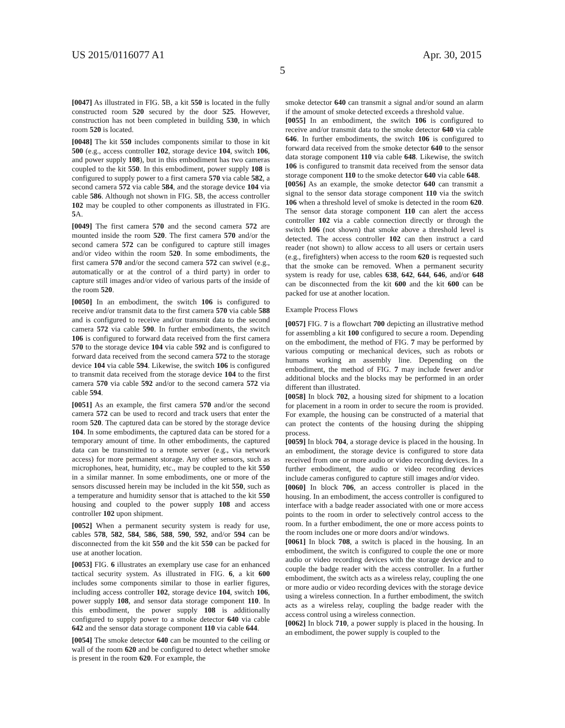US 2015/0116077 A1 Apr. 30, 2015
5
[0047] As illustrated in FIG. 5 B, a kit 550 is located in the fully constructed room 520 secured by the door 525. However, construction has not been completed in building 530, in which room 520 is located.
[0048] The kit 550 includes components similar to those in kit 500 (e.g., access controller 102, storage device 104, switch 106, and power supply 108), but in this embodiment has two cameras coupled to the kit 550. In this embodiment, power supply 108 is configured to supply power to a first camera 570 via cable 582, a second camera 572 via cable 584, and the storage device 104 via cable 586. Although not shown in FIG. 5 B, the access controller 102 may be coupled to other components as illustrated in FIG. 5 A.
[0049] The first camera 570 and the second camera 572 are mounted inside the room 520. The first camera 570 and/or the second camera 572 can be configured to capture still images and/or video within the room 520. In some embodiments, the first camera 570 and/or the second camera 572 can swivel (e.g., automatically or at the control of a third party) in order to capture still images and/or video of various parts of the inside of the room 520.
[0050] In an embodiment, the switch 106 is configured to receive and/or transmit data to the first camera 570 via cable 588 and is configured to receive and/or transmit data to the second camera 572 via cable 590. In further embodiments, the switch 106 is configured to forward data received from the first camera 570 to the storage device 104 via cable 592 and is configured to forward data received from the second camera 572 to the storage device 104 via cable 594. Likewise, the switch 106 is configured to transmit data received from the storage device 104 to the first camera 570 via cable 592 and/or to the second camera 572 via cable 594.
[0051] As an example, the first camera 570 and/or the second camera 572 can be used to record and track users that enter the room 520. The captured data can be stored by the storage device 104. In some embodiments, the captured data can be stored for a temporary amount of time. In other embodiments, the captured data can be transmitted to a remote server (e.g., via network access) for more permanent storage. Any other sensors, such as microphones, heat, humidity, etc., may be coupled to the kit 550 in a similar manner. In some embodiments, one or more of the sensors discussed herein may be included in the kit 550, such as a temperature and humidity sensor that is attached to the kit 550 housing and coupled to the power supply 108 and access controller 102 upon shipment.
[0052] When a permanent security system is ready for use, cables 578, 582, 584, 586, 588, 590, 592, and/or 594 can be disconnected from the kit 550 and the kit 550 can be packed for use at another location.
[0053] FIG. 6 illustrates an exemplary use case for an enhanced tactical security system. As illustrated in FIG. 6, a kit 600 includes some components similar to those in earlier figures, including access controller 102, storage device 104, switch 106, power supply 108, and sensor data storage component 110. In this embodiment, the power supply 108 is additionally configured to supply power to a smoke detector 640 via cable 642 and the sensor data storage component 110 via cable 644.
[0054] The smoke detector 640 can be mounted to the ceiling or wall of the room 620 and be configured to detect whether smoke is present in the room 620. For example, the
smoke detector 640 can transmit a signal and/or sound an alarm if the amount of smoke detected exceeds a threshold value.
[0055] In an embodiment, the switch 106 is configured to receive and/or transmit data to the smoke detector 640 via cable 646. In further embodiments, the switch 106 is configured to forward data received from the smoke detector 640 to the sensor data storage component 110 via cable 648. Likewise, the switch 106 is configured to transmit data received from the sensor data storage component 110 to the smoke detector 640 via cable 648.
[0056] As an example, the smoke detector 640 can transmit a signal to the sensor data storage component 110 via the switch 106 when a threshold level of smoke is detected in the room 620. The sensor data storage component 110 can alert the access controller 102 via a cable connection directly or through the switch 106 (not shown) that smoke above a threshold level is detected. The access controller 102 can then instruct a card reader (not shown) to allow access to all users or certain users (e.g., firefighters) when access to the room 620 is requested such that the smoke can be removed. When a permanent security system is ready for use, cables 638, 642, 644, 646, and/or 648 can be disconnected from the kit 600 and the kit 600 can be packed for use at another location.
Example Process Flows
[0057] FIG. 7 is a flowchart 700 depicting an illustrative method for assembling a kit 100 configured to secure a room. Depending on the embodiment, the method of FIG. 7 may be performed by various computing or mechanical devices, such as robots or humans working an assembly line. Depending on the embodiment, the method of FIG. 7 may include fewer and/or additional blocks and the blocks may be performed in an order different than illustrated.
[0058] In block 702, a housing sized for shipment to a location for placement in a room in order to secure the room is provided. For example, the housing can be constructed of a material that can protect the contents of the housing during the shipping process.
[0059] In block 704, a storage device is placed in the housing. In an embodiment, the storage device is configured to store data received from one or more audio or video recording devices. In a further embodiment, the audio or video recording devices include cameras configured to capture still images and/or video.
[0060] In block 706, an access controller is placed in the housing. In an embodiment, the access controller is configured to interface with a badge reader associated with one or more access points to the room in order to selectively control access to the room. In a further embodiment, the one or more access points to the room includes one or more doors and/or windows.
[0061] In block 708, a switch is placed in the housing. In an embodiment, the switch is configured to couple the one or more audio or video recording devices with the storage device and to couple the badge reader with the access controller. In a further embodiment, the switch acts as a wireless relay, coupling the one or more audio or video recording devices with the storage device using a wireless connection. In a further embodiment, the switch acts as a wireless relay, coupling the badge reader with the access control using a wireless connection.
[0062] In block 710, a power supply is placed in the housing. In an embodiment, the power supply is coupled to the